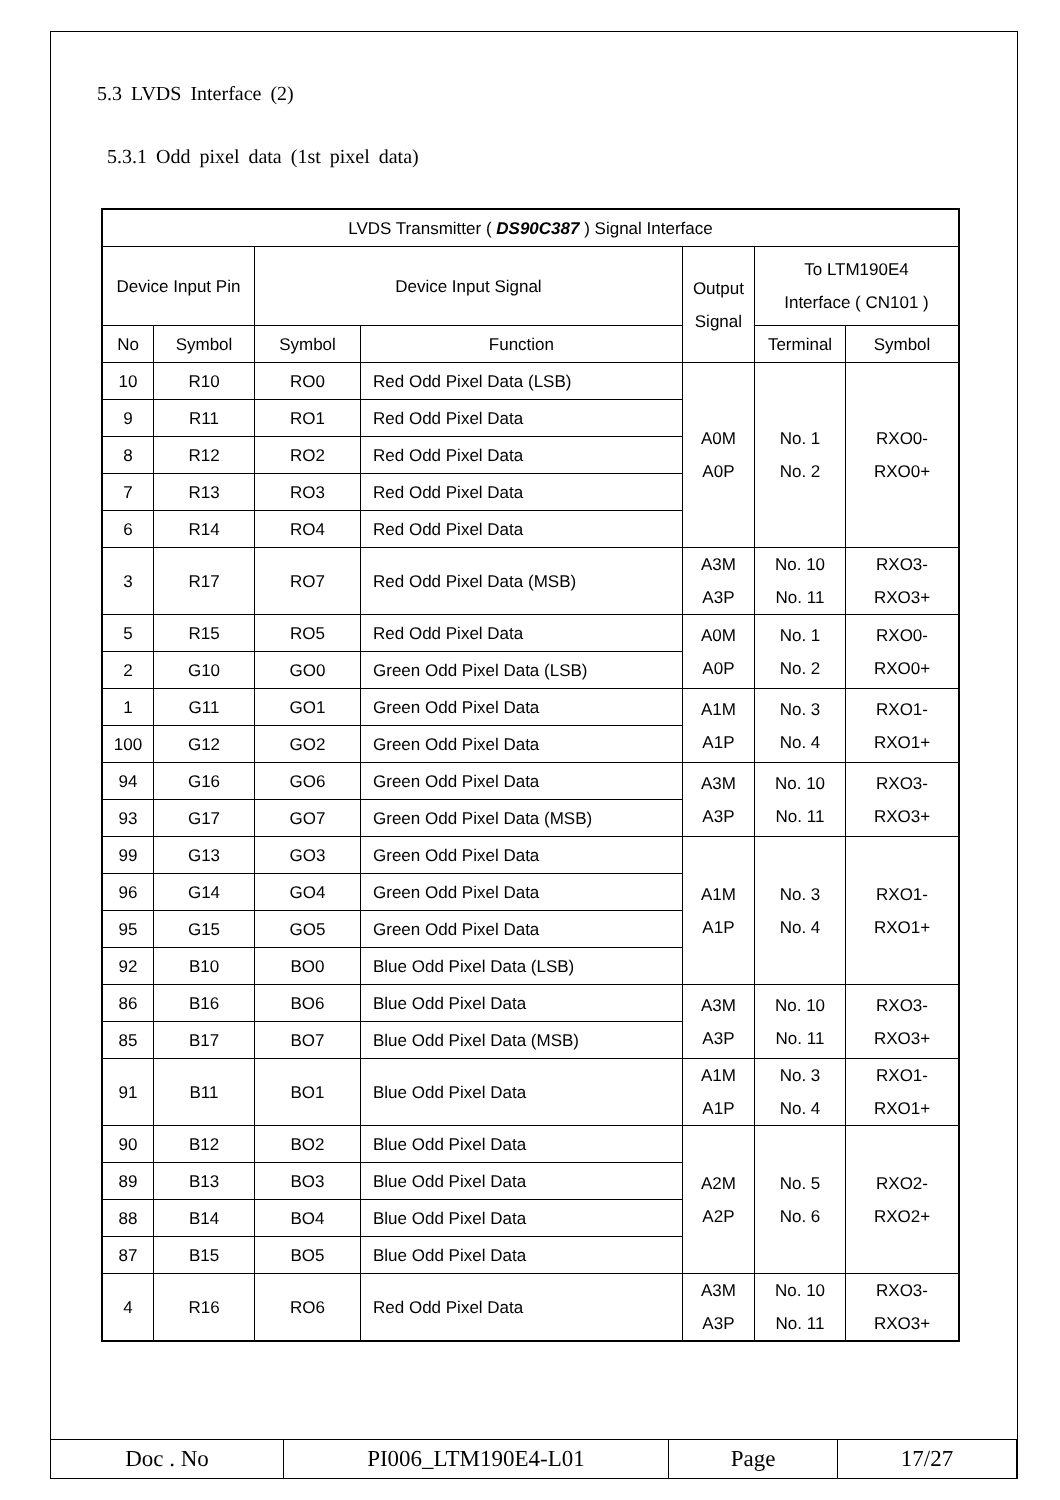5.3 LVDS Interface (2)
5.3.1 Odd pixel data (1st pixel data)
| LVDS Transmitter ( DS90C387 ) Signal Interface | | | | | | |
| --- | --- | --- | --- | --- | --- | --- |
| Device Input Pin | | Device Input Signal | | Output Signal | To LTM190E4 Interface ( CN101 ) | |
| No | Symbol | Symbol | Function | | Terminal | Symbol |
| 10 | R10 | RO0 | Red Odd Pixel Data (LSB) | A0M A0P | No. 1 No. 2 | RXO0- RXO0+ |
| 9 | R11 | RO1 | Red Odd Pixel Data | | | |
| 8 | R12 | RO2 | Red Odd Pixel Data | | | |
| 7 | R13 | RO3 | Red Odd Pixel Data | | | |
| 6 | R14 | RO4 | Red Odd Pixel Data | | | |
| 3 | R17 | RO7 | Red Odd Pixel Data (MSB) | A3M A3P | No. 10 No. 11 | RXO3- RXO3+ |
| 5 | R15 | RO5 | Red Odd Pixel Data | A0M A0P | No. 1 No. 2 | RXO0- RXO0+ |
| 2 | G10 | GO0 | Green Odd Pixel Data (LSB) | | | |
| 1 | G11 | GO1 | Green Odd Pixel Data | A1M A1P | No. 3 No. 4 | RXO1- RXO1+ |
| 100 | G12 | GO2 | Green Odd Pixel Data | | | |
| 94 | G16 | GO6 | Green Odd Pixel Data | A3M A3P | No. 10 No. 11 | RXO3- RXO3+ |
| 93 | G17 | GO7 | Green Odd Pixel Data (MSB) | | | |
| 99 | G13 | GO3 | Green Odd Pixel Data | A1M A1P | No. 3 No. 4 | RXO1- RXO1+ |
| 96 | G14 | GO4 | Green Odd Pixel Data | | | |
| 95 | G15 | GO5 | Green Odd Pixel Data | | | |
| 92 | B10 | BO0 | Blue Odd Pixel Data (LSB) | | | |
| 86 | B16 | BO6 | Blue Odd Pixel Data | A3M A3P | No. 10 No. 11 | RXO3- RXO3+ |
| 85 | B17 | BO7 | Blue Odd Pixel Data (MSB) | | | |
| 91 | B11 | BO1 | Blue Odd Pixel Data | A1M A1P | No. 3 No. 4 | RXO1- RXO1+ |
| 90 | B12 | BO2 | Blue Odd Pixel Data | A2M A2P | No. 5 No. 6 | RXO2- RXO2+ |
| 89 | B13 | BO3 | Blue Odd Pixel Data | | | |
| 88 | B14 | BO4 | Blue Odd Pixel Data | | | |
| 87 | B15 | BO5 | Blue Odd Pixel Data | | | |
| 4 | R16 | RO6 | Red Odd Pixel Data | A3M A3P | No. 10 No. 11 | RXO3- RXO3+ |
| Doc . No | PI006_LTM190E4-L01 | Page | 17/27 |